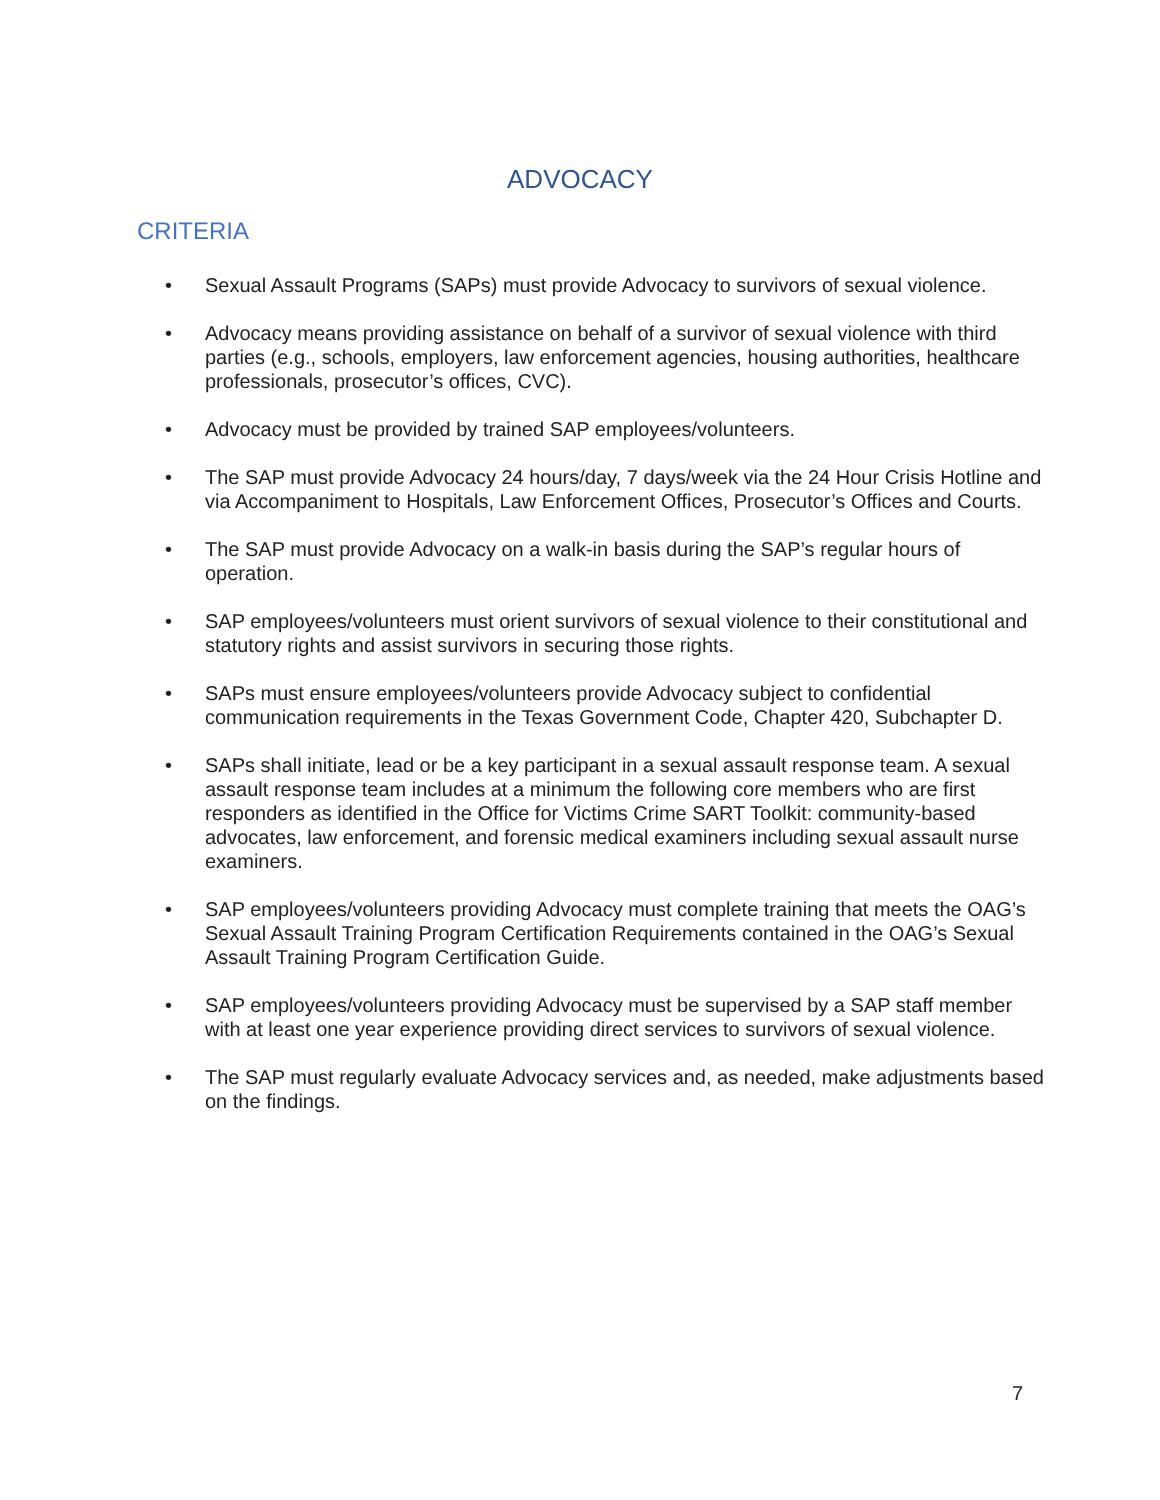ADVOCACY
CRITERIA
• Sexual Assault Programs (SAPs) must provide Advocacy to survivors of sexual violence.
• Advocacy means providing assistance on behalf of a survivor of sexual violence with third parties (e.g., schools, employers, law enforcement agencies, housing authorities, healthcare professionals, prosecutor’s offices, CVC).
• Advocacy must be provided by trained SAP employees/volunteers.
• The SAP must provide Advocacy 24 hours/day, 7 days/week via the 24 Hour Crisis Hotline and via Accompaniment to Hospitals, Law Enforcement Offices, Prosecutor’s Offices and Courts.
• The SAP must provide Advocacy on a walk-in basis during the SAP’s regular hours of operation.
• SAP employees/volunteers must orient survivors of sexual violence to their constitutional and statutory rights and assist survivors in securing those rights.
• SAPs must ensure employees/volunteers provide Advocacy subject to confidential communication requirements in the Texas Government Code, Chapter 420, Subchapter D.
• SAPs shall initiate, lead or be a key participant in a sexual assault response team. A sexual assault response team includes at a minimum the following core members who are first responders as identified in the Office for Victims Crime SART Toolkit: community-based advocates, law enforcement, and forensic medical examiners including sexual assault nurse examiners.
• SAP employees/volunteers providing Advocacy must complete training that meets the OAG’s Sexual Assault Training Program Certification Requirements contained in the OAG’s Sexual Assault Training Program Certification Guide.
• SAP employees/volunteers providing Advocacy must be supervised by a SAP staff member with at least one year experience providing direct services to survivors of sexual violence.
• The SAP must regularly evaluate Advocacy services and, as needed, make adjustments based on the findings.
7